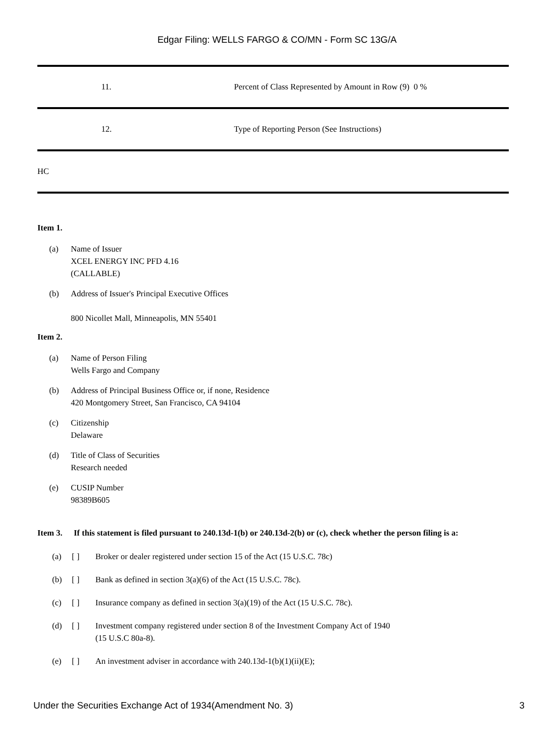Edgar Filing: WELLS FARGO & CO/MN - Form SC 13G/A
| 11. | Percent of Class Represented by Amount in Row (9) 0 % |
| 12. | Type of Reporting Person (See Instructions) |
| HC | |
Item 1.
(a) Name of Issuer
XCEL ENERGY INC PFD 4.16
(CALLABLE)
(b) Address of Issuer's Principal Executive Offices
800 Nicollet Mall, Minneapolis, MN 55401
Item 2.
(a) Name of Person Filing
Wells Fargo and Company
(b) Address of Principal Business Office or, if none, Residence
420 Montgomery Street, San Francisco, CA 94104
(c) Citizenship
Delaware
(d) Title of Class of Securities
Research needed
(e) CUSIP Number
98389B605
Item 3. If this statement is filed pursuant to 240.13d-1(b) or 240.13d-2(b) or (c), check whether the person filing is a:
(a) [ ] Broker or dealer registered under section 15 of the Act (15 U.S.C. 78c)
(b) [ ] Bank as defined in section 3(a)(6) of the Act (15 U.S.C. 78c).
(c) [ ] Insurance company as defined in section 3(a)(19) of the Act (15 U.S.C. 78c).
(d) [ ] Investment company registered under section 8 of the Investment Company Act of 1940
(15 U.S.C 80a-8).
(e) [ ] An investment adviser in accordance with 240.13d-1(b)(1)(ii)(E);
Under the Securities Exchange Act of 1934(Amendment No. 3) 3